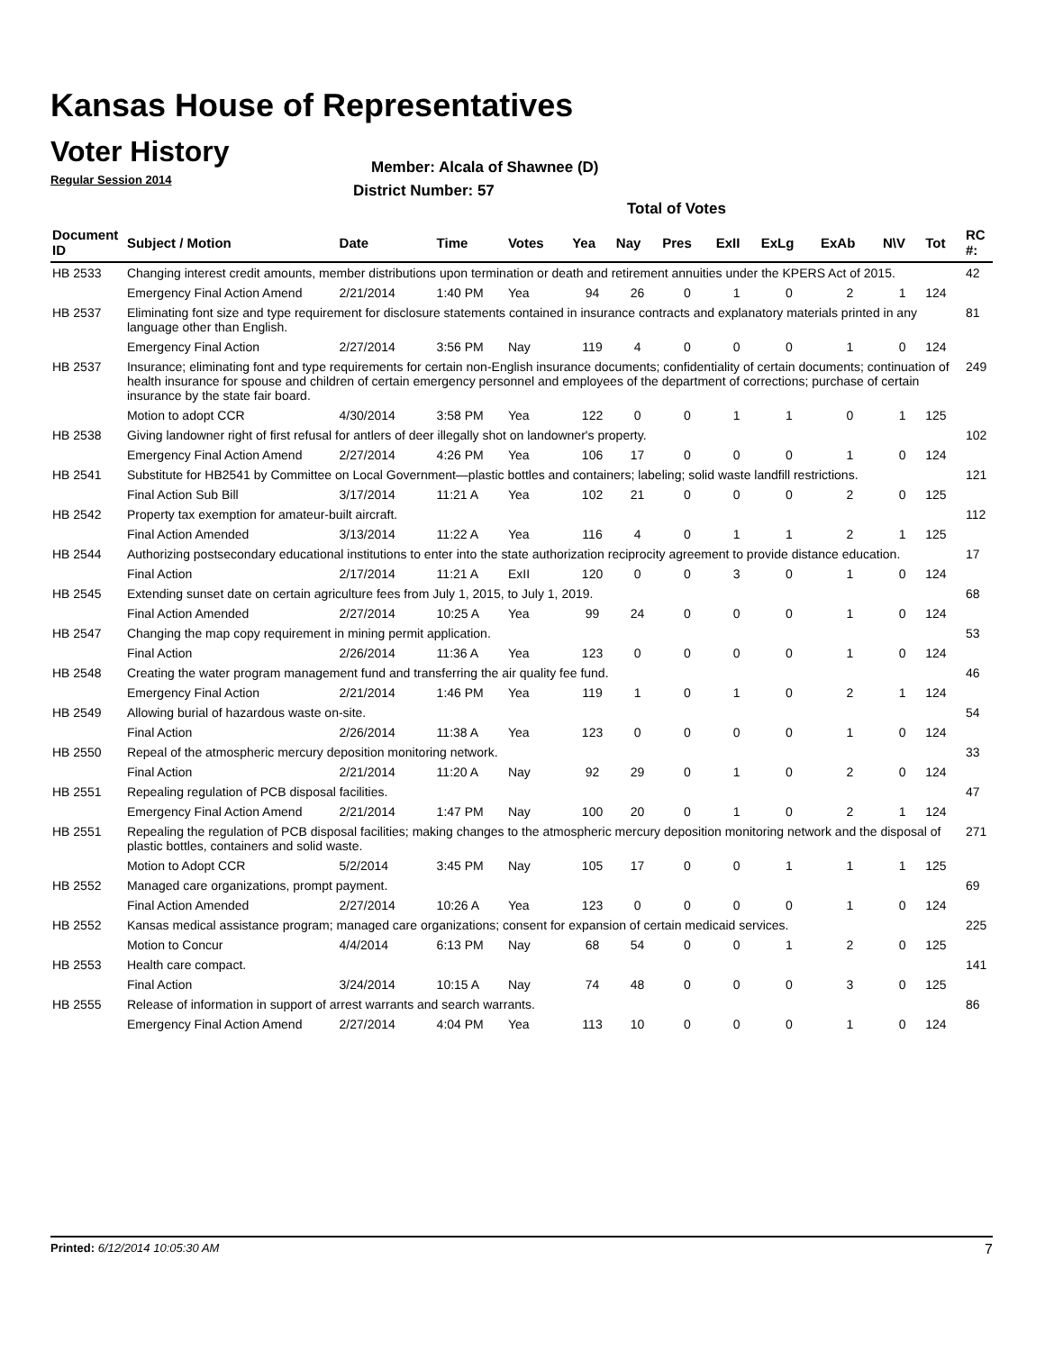Kansas House of Representatives
Voter History
Regular Session 2014
Member: Alcala of Shawnee (D)
District Number: 57
Total of Votes
| Document ID | Subject / Motion | Date | Time | Votes | Yea | Nay | Pres | ExII | ExLg | ExAb | N\V | Tot | RC #: |
| --- | --- | --- | --- | --- | --- | --- | --- | --- | --- | --- | --- | --- | --- |
| HB 2533 | Changing interest credit amounts, member distributions upon termination or death and retirement annuities under the KPERS Act of 2015. | | | | | | | | | | | | 42 |
| | Emergency Final Action Amend | 2/21/2014 | 1:40 PM | Yea | 94 | 26 | 0 | 1 | 0 | 2 | 1 | 124 | |
| HB 2537 | Eliminating font size and type requirement for disclosure statements contained in insurance contracts and explanatory materials printed in any language other than English. | | | | | | | | | | | | 81 |
| | Emergency Final Action | 2/27/2014 | 3:56 PM | Nay | 119 | 4 | 0 | 0 | 0 | 1 | 0 | 124 | |
| HB 2537 | Insurance; eliminating font and type requirements for certain non-English insurance documents; confidentiality of certain documents; continuation of health insurance for spouse and children of certain emergency personnel and employees of the department of corrections; purchase of certain insurance by the state fair board. | | | | | | | | | | | | 249 |
| | Motion to adopt CCR | 4/30/2014 | 3:58 PM | Yea | 122 | 0 | 0 | 1 | 1 | 0 | 1 | 125 | |
| HB 2538 | Giving landowner right of first refusal for antlers of deer illegally shot on landowner's property. | | | | | | | | | | | | 102 |
| | Emergency Final Action Amend | 2/27/2014 | 4:26 PM | Yea | 106 | 17 | 0 | 0 | 0 | 1 | 0 | 124 | |
| HB 2541 | Substitute for HB2541 by Committee on Local Government—plastic bottles and containers; labeling; solid waste landfill restrictions. | | | | | | | | | | | | 121 |
| | Final Action Sub Bill | 3/17/2014 | 11:21 A | Yea | 102 | 21 | 0 | 0 | 0 | 2 | 0 | 125 | |
| HB 2542 | Property tax exemption for amateur-built aircraft. | | | | | | | | | | | | 112 |
| | Final Action Amended | 3/13/2014 | 11:22 A | Yea | 116 | 4 | 0 | 1 | 1 | 2 | 1 | 125 | |
| HB 2544 | Authorizing postsecondary educational institutions to enter into the state authorization reciprocity agreement to provide distance education. | | | | | | | | | | | | 17 |
| | Final Action | 2/17/2014 | 11:21 A | ExII | 120 | 0 | 0 | 3 | 0 | 1 | 0 | 124 | |
| HB 2545 | Extending sunset date on certain agriculture fees from July 1, 2015, to July 1, 2019. | | | | | | | | | | | | 68 |
| | Final Action Amended | 2/27/2014 | 10:25 A | Yea | 99 | 24 | 0 | 0 | 0 | 1 | 0 | 124 | |
| HB 2547 | Changing the map copy requirement in mining permit application. | | | | | | | | | | | | 53 |
| | Final Action | 2/26/2014 | 11:36 A | Yea | 123 | 0 | 0 | 0 | 0 | 1 | 0 | 124 | |
| HB 2548 | Creating the water program management fund and transferring the air quality fee fund. | | | | | | | | | | | | 46 |
| | Emergency Final Action | 2/21/2014 | 1:46 PM | Yea | 119 | 1 | 0 | 1 | 0 | 2 | 1 | 124 | |
| HB 2549 | Allowing burial of hazardous waste on-site. | | | | | | | | | | | | 54 |
| | Final Action | 2/26/2014 | 11:38 A | Yea | 123 | 0 | 0 | 0 | 0 | 1 | 0 | 124 | |
| HB 2550 | Repeal of the atmospheric mercury deposition monitoring network. | | | | | | | | | | | | 33 |
| | Final Action | 2/21/2014 | 11:20 A | Nay | 92 | 29 | 0 | 1 | 0 | 2 | 0 | 124 | |
| HB 2551 | Repealing regulation of PCB disposal facilities. | | | | | | | | | | | | 47 |
| | Emergency Final Action Amend | 2/21/2014 | 1:47 PM | Nay | 100 | 20 | 0 | 1 | 0 | 2 | 1 | 124 | |
| HB 2551 | Repealing the regulation of PCB disposal facilities; making changes to the atmospheric mercury deposition monitoring network and the disposal of plastic bottles, containers and solid waste. | | | | | | | | | | | | 271 |
| | Motion to Adopt CCR | 5/2/2014 | 3:45 PM | Nay | 105 | 17 | 0 | 0 | 1 | 1 | 1 | 125 | |
| HB 2552 | Managed care organizations, prompt payment. | | | | | | | | | | | | 69 |
| | Final Action Amended | 2/27/2014 | 10:26 A | Yea | 123 | 0 | 0 | 0 | 0 | 1 | 0 | 124 | |
| HB 2552 | Kansas medical assistance program; managed care organizations; consent for expansion of certain medicaid services. | | | | | | | | | | | | 225 |
| | Motion to Concur | 4/4/2014 | 6:13 PM | Nay | 68 | 54 | 0 | 0 | 1 | 2 | 0 | 125 | |
| HB 2553 | Health care compact. | | | | | | | | | | | | 141 |
| | Final Action | 3/24/2014 | 10:15 A | Nay | 74 | 48 | 0 | 0 | 0 | 3 | 0 | 125 | |
| HB 2555 | Release of information in support of arrest warrants and search warrants. | | | | | | | | | | | | 86 |
| | Emergency Final Action Amend | 2/27/2014 | 4:04 PM | Yea | 113 | 10 | 0 | 0 | 0 | 1 | 0 | 124 | |
Printed: 6/12/2014 10:05:30 AM 7